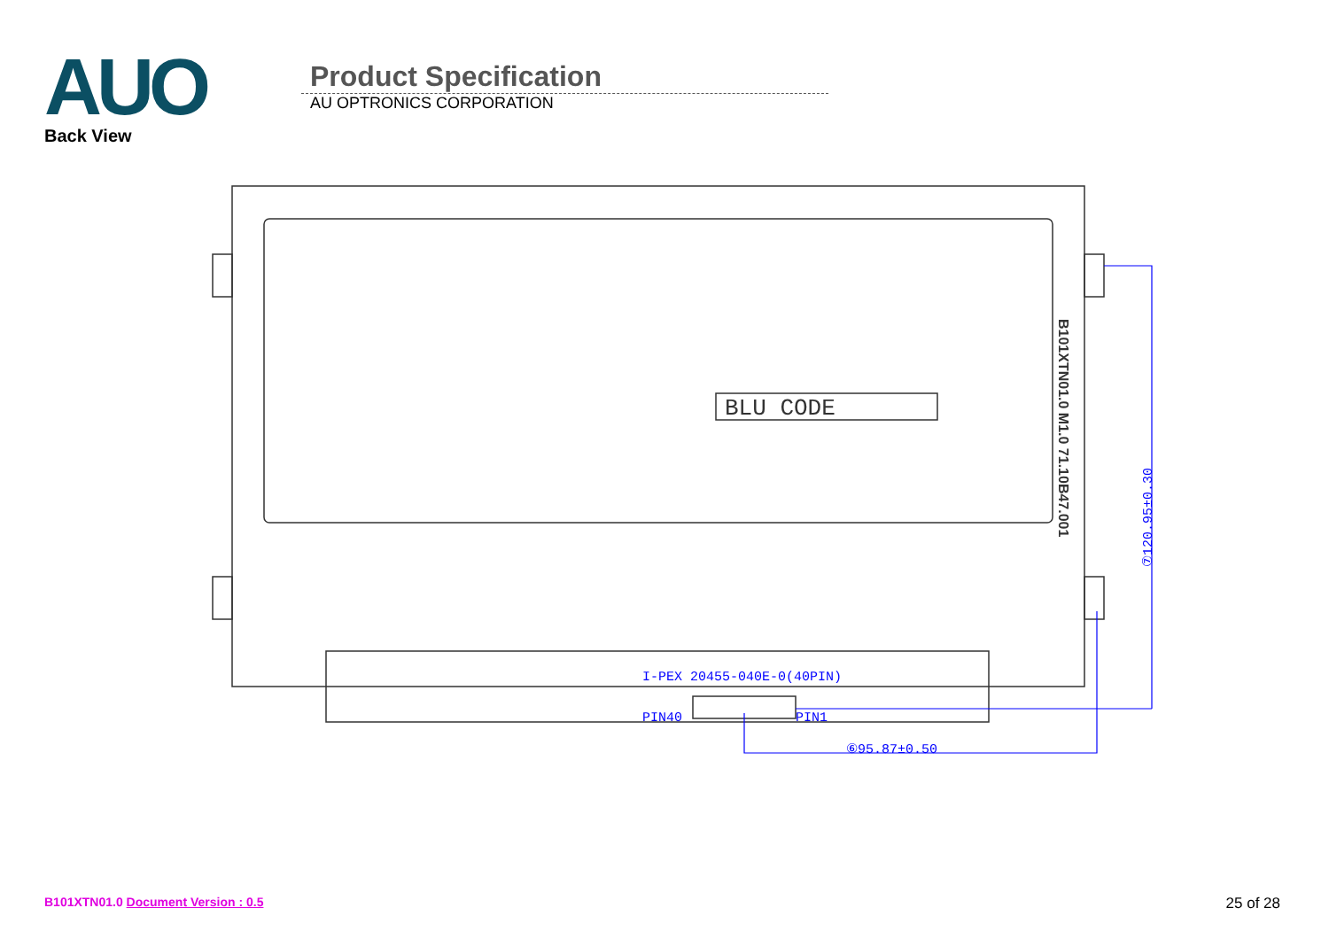AUO
Back View
Product Specification
AU OPTRONICS CORPORATION
I-PEX 20455-040E-0(40PIN)
PIN40
PIN1
⑥95.87±0.50
⑦120.95±0.30
BLU CODE
B101XTN01.0 M1.0 71.10B47.001
B101XTN01.0 Document Version : 0.5
25 of 28